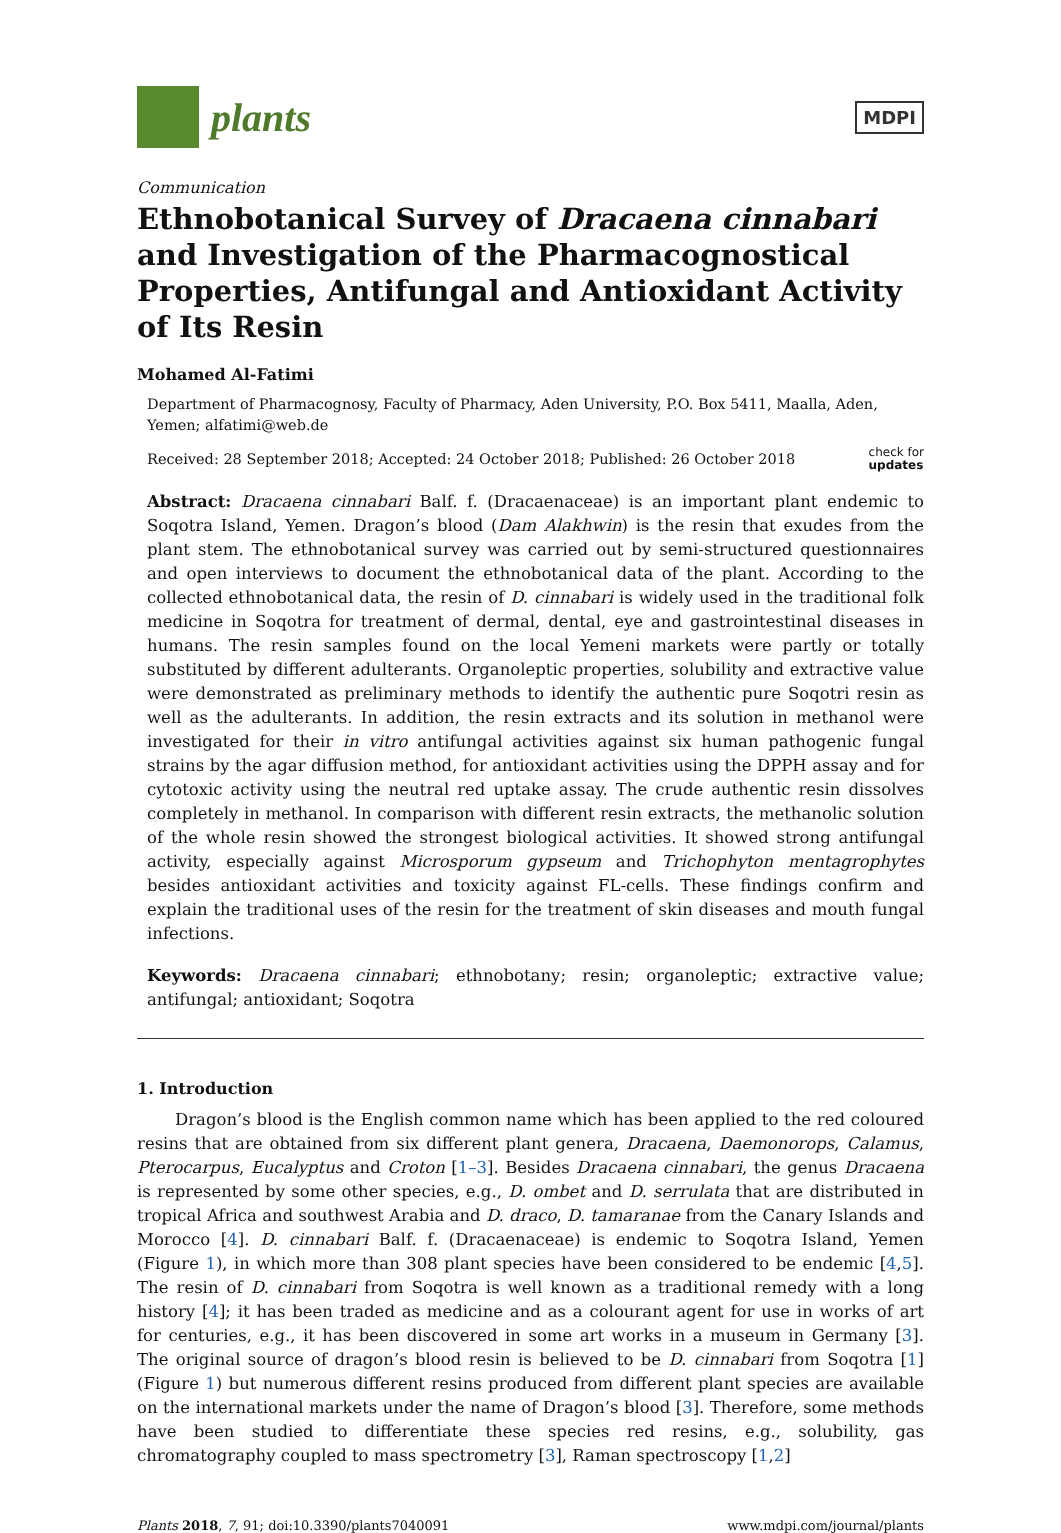plants
MDPI
Communication
Ethnobotanical Survey of Dracaena cinnabari and Investigation of the Pharmacognostical Properties, Antifungal and Antioxidant Activity of Its Resin
Mohamed Al-Fatimi
Department of Pharmacognosy, Faculty of Pharmacy, Aden University, P.O. Box 5411, Maalla, Aden, Yemen; alfatimi@web.de
Received: 28 September 2018; Accepted: 24 October 2018; Published: 26 October 2018 check for
updates
Abstract: Dracaena cinnabari Balf. f. (Dracaenaceae) is an important plant endemic to Soqotra Island, Yemen. Dragon’s blood (Dam Alakhwin) is the resin that exudes from the plant stem. The ethnobotanical survey was carried out by semi-structured questionnaires and open interviews to document the ethnobotanical data of the plant. According to the collected ethnobotanical data, the resin of D. cinnabari is widely used in the traditional folk medicine in Soqotra for treatment of dermal, dental, eye and gastrointestinal diseases in humans. The resin samples found on the local Yemeni markets were partly or totally substituted by different adulterants. Organoleptic properties, solubility and extractive value were demonstrated as preliminary methods to identify the authentic pure Soqotri resin as well as the adulterants. In addition, the resin extracts and its solution in methanol were investigated for their in vitro antifungal activities against six human pathogenic fungal strains by the agar diffusion method, for antioxidant activities using the DPPH assay and for cytotoxic activity using the neutral red uptake assay. The crude authentic resin dissolves completely in methanol. In comparison with different resin extracts, the methanolic solution of the whole resin showed the strongest biological activities. It showed strong antifungal activity, especially against Microsporum gypseum and Trichophyton mentagrophytes besides antioxidant activities and toxicity against FL-cells. These findings confirm and explain the traditional uses of the resin for the treatment of skin diseases and mouth fungal infections.
Keywords: Dracaena cinnabari; ethnobotany; resin; organoleptic; extractive value; antifungal; antioxidant; Soqotra
1. Introduction
Dragon’s blood is the English common name which has been applied to the red coloured resins that are obtained from six different plant genera, Dracaena, Daemonorops, Calamus, Pterocarpus, Eucalyptus and Croton [1–3]. Besides Dracaena cinnabari, the genus Dracaena is represented by some other species, e.g., D. ombet and D. serrulata that are distributed in tropical Africa and southwest Arabia and D. draco, D. tamaranae from the Canary Islands and Morocco [4]. D. cinnabari Balf. f. (Dracaenaceae) is endemic to Soqotra Island, Yemen (Figure 1), in which more than 308 plant species have been considered to be endemic [4,5]. The resin of D. cinnabari from Soqotra is well known as a traditional remedy with a long history [4]; it has been traded as medicine and as a colourant agent for use in works of art for centuries, e.g., it has been discovered in some art works in a museum in Germany [3]. The original source of dragon’s blood resin is believed to be D. cinnabari from Soqotra [1] (Figure 1) but numerous different resins produced from different plant species are available on the international markets under the name of Dragon’s blood [3]. Therefore, some methods have been studied to differentiate these species red resins, e.g., solubility, gas chromatography coupled to mass spectrometry [3], Raman spectroscopy [1,2]
Plants 2018, 7, 91; doi:10.3390/plants7040091 www.mdpi.com/journal/plants